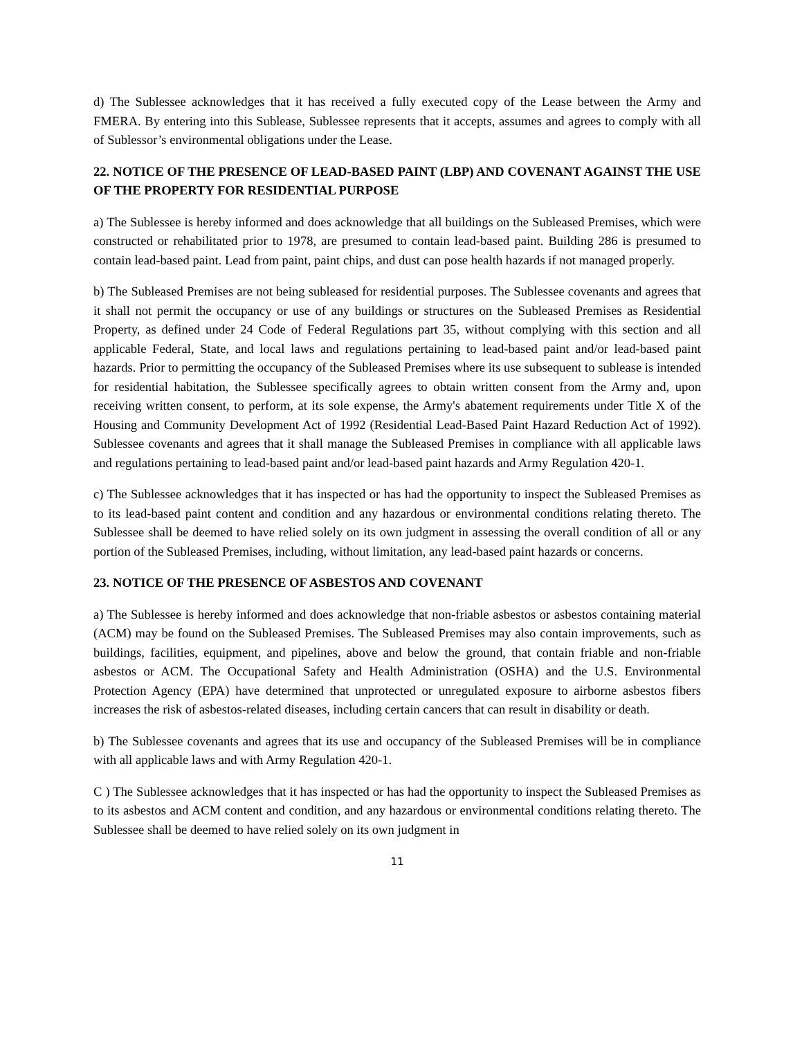d) The Sublessee acknowledges that it has received a fully executed copy of the Lease between the Army and FMERA. By entering into this Sublease, Sublessee represents that it accepts, assumes and agrees to comply with all of Sublessor’s environmental obligations under the Lease.
22. NOTICE OF THE PRESENCE OF LEAD-BASED PAINT (LBP) AND COVENANT AGAINST THE USE OF THE PROPERTY FOR RESIDENTIAL PURPOSE
a) The Sublessee is hereby informed and does acknowledge that all buildings on the Subleased Premises, which were constructed or rehabilitated prior to 1978, are presumed to contain lead-based paint. Building 286 is presumed to contain lead-based paint. Lead from paint, paint chips, and dust can pose health hazards if not managed properly.
b) The Subleased Premises are not being subleased for residential purposes. The Sublessee covenants and agrees that it shall not permit the occupancy or use of any buildings or structures on the Subleased Premises as Residential Property, as defined under 24 Code of Federal Regulations part 35, without complying with this section and all applicable Federal, State, and local laws and regulations pertaining to lead-based paint and/or lead-based paint hazards. Prior to permitting the occupancy of the Subleased Premises where its use subsequent to sublease is intended for residential habitation, the Sublessee specifically agrees to obtain written consent from the Army and, upon receiving written consent, to perform, at its sole expense, the Army's abatement requirements under Title X of the Housing and Community Development Act of 1992 (Residential Lead-Based Paint Hazard Reduction Act of 1992). Sublessee covenants and agrees that it shall manage the Subleased Premises in compliance with all applicable laws and regulations pertaining to lead-based paint and/or lead-based paint hazards and Army Regulation 420-1.
c) The Sublessee acknowledges that it has inspected or has had the opportunity to inspect the Subleased Premises as to its lead-based paint content and condition and any hazardous or environmental conditions relating thereto. The Sublessee shall be deemed to have relied solely on its own judgment in assessing the overall condition of all or any portion of the Subleased Premises, including, without limitation, any lead-based paint hazards or concerns.
23. NOTICE OF THE PRESENCE OF ASBESTOS AND COVENANT
a) The Sublessee is hereby informed and does acknowledge that non-friable asbestos or asbestos containing material (ACM) may be found on the Subleased Premises. The Subleased Premises may also contain improvements, such as buildings, facilities, equipment, and pipelines, above and below the ground, that contain friable and non-friable asbestos or ACM. The Occupational Safety and Health Administration (OSHA) and the U.S. Environmental Protection Agency (EPA) have determined that unprotected or unregulated exposure to airborne asbestos fibers increases the risk of asbestos-related diseases, including certain cancers that can result in disability or death.
b) The Sublessee covenants and agrees that its use and occupancy of the Subleased Premises will be in compliance with all applicable laws and with Army Regulation 420-1.
C ) The Sublessee acknowledges that it has inspected or has had the opportunity to inspect the Subleased Premises as to its asbestos and ACM content and condition, and any hazardous or environmental conditions relating thereto. The Sublessee shall be deemed to have relied solely on its own judgment in
11